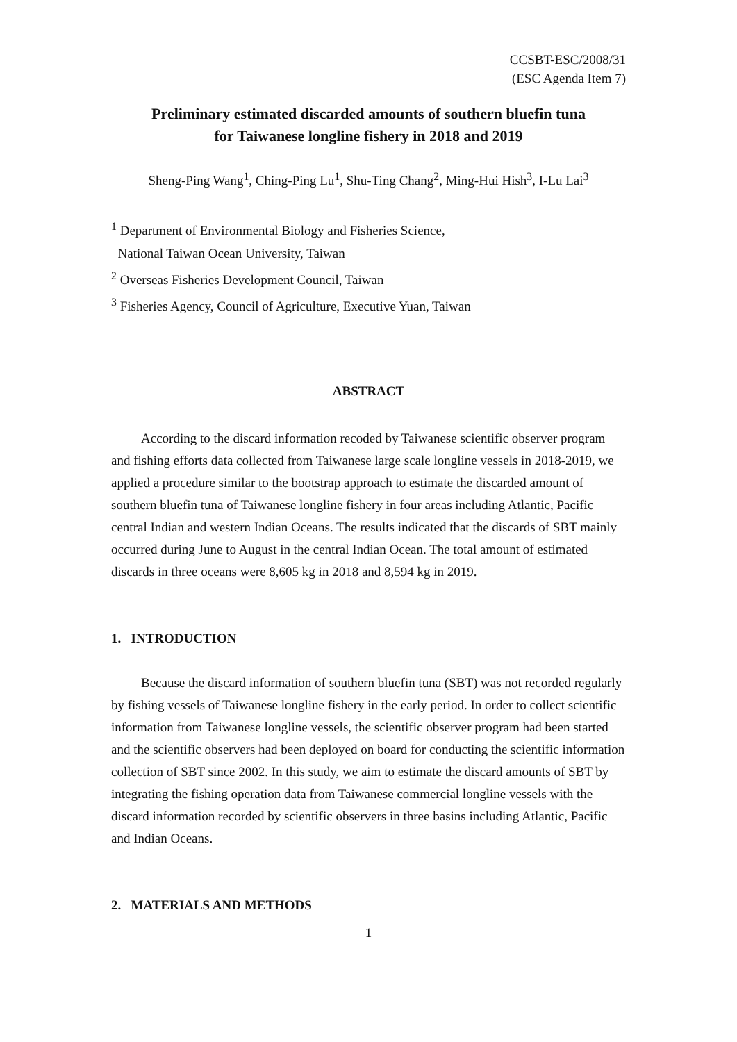CCSBT-ESC/2008/31
(ESC Agenda Item 7)
Preliminary estimated discarded amounts of southern bluefin tuna
for Taiwanese longline fishery in 2018 and 2019
Sheng-Ping Wang<sup>1</sup>, Ching-Ping Lu<sup>1</sup>, Shu-Ting Chang<sup>2</sup>, Ming-Hui Hish<sup>3</sup>, I-Lu Lai<sup>3</sup>
<sup>1</sup> Department of Environmental Biology and Fisheries Science,
National Taiwan Ocean University, Taiwan
<sup>2</sup> Overseas Fisheries Development Council, Taiwan
<sup>3</sup> Fisheries Agency, Council of Agriculture, Executive Yuan, Taiwan
ABSTRACT
According to the discard information recoded by Taiwanese scientific observer program and fishing efforts data collected from Taiwanese large scale longline vessels in 2018-2019, we applied a procedure similar to the bootstrap approach to estimate the discarded amount of southern bluefin tuna of Taiwanese longline fishery in four areas including Atlantic, Pacific central Indian and western Indian Oceans. The results indicated that the discards of SBT mainly occurred during June to August in the central Indian Ocean. The total amount of estimated discards in three oceans were 8,605 kg in 2018 and 8,594 kg in 2019.
1. INTRODUCTION
Because the discard information of southern bluefin tuna (SBT) was not recorded regularly by fishing vessels of Taiwanese longline fishery in the early period. In order to collect scientific information from Taiwanese longline vessels, the scientific observer program had been started and the scientific observers had been deployed on board for conducting the scientific information collection of SBT since 2002. In this study, we aim to estimate the discard amounts of SBT by integrating the fishing operation data from Taiwanese commercial longline vessels with the discard information recorded by scientific observers in three basins including Atlantic, Pacific and Indian Oceans.
2. MATERIALS AND METHODS
1